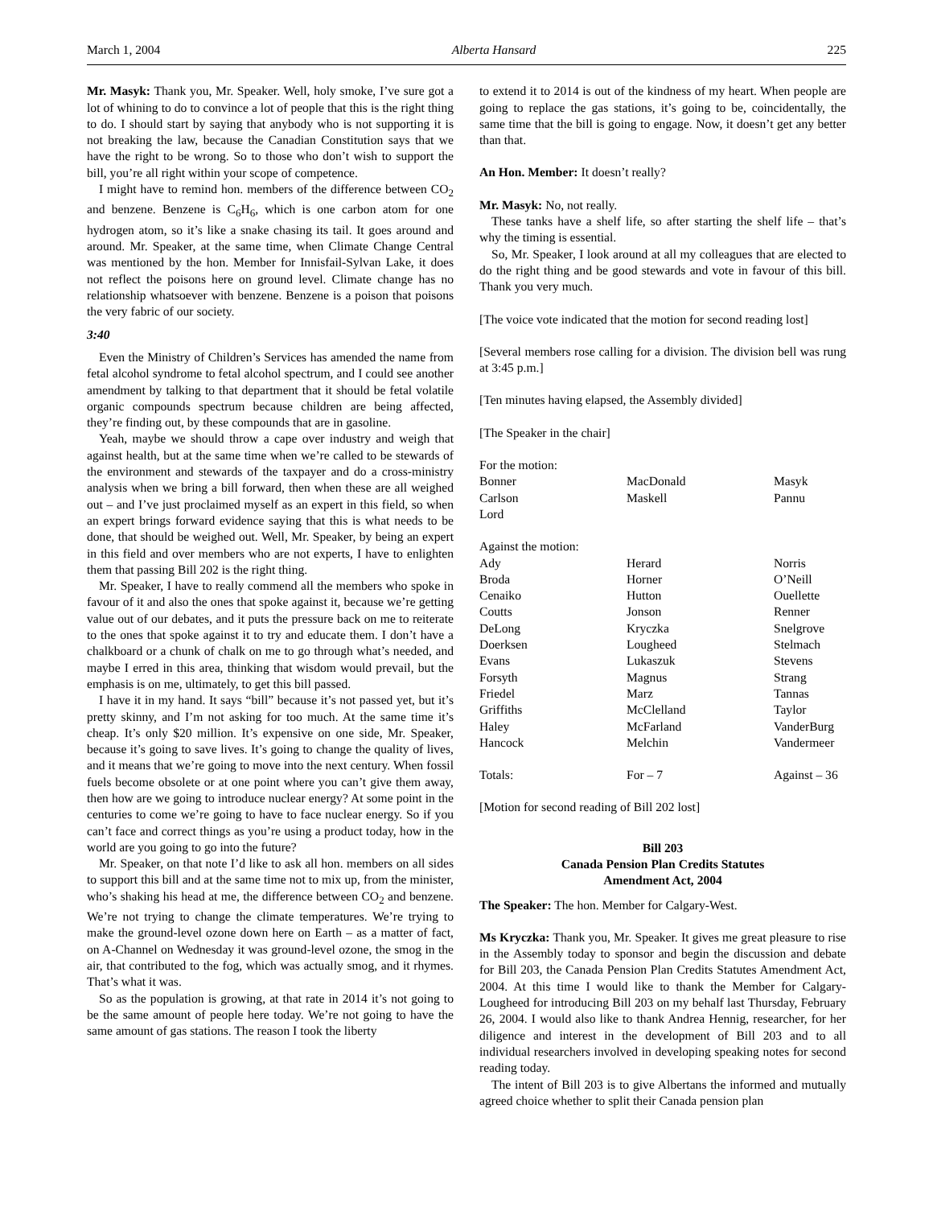March 1, 2004 Alberta Hansard 225
Mr. Masyk: Thank you, Mr. Speaker. Well, holy smoke, I’ve sure got a lot of whining to do to convince a lot of people that this is the right thing to do. I should start by saying that anybody who is not supporting it is not breaking the law, because the Canadian Constitution says that we have the right to be wrong. So to those who don’t wish to support the bill, you’re all right within your scope of competence.
I might have to remind hon. members of the difference between CO<sub>2</sub> and benzene. Benzene is C<sub>6</sub>H<sub>6</sub>, which is one carbon atom for one hydrogen atom, so it’s like a snake chasing its tail. It goes around and around. Mr. Speaker, at the same time, when Climate Change Central was mentioned by the hon. Member for Innisfail-Sylvan Lake, it does not reflect the poisons here on ground level. Climate change has no relationship whatsoever with benzene. Benzene is a poison that poisons the very fabric of our society.
3:40
Even the Ministry of Children’s Services has amended the name from fetal alcohol syndrome to fetal alcohol spectrum, and I could see another amendment by talking to that department that it should be fetal volatile organic compounds spectrum because children are being affected, they’re finding out, by these compounds that are in gasoline.
Yeah, maybe we should throw a cape over industry and weigh that against health, but at the same time when we’re called to be stewards of the environment and stewards of the taxpayer and do a cross-ministry analysis when we bring a bill forward, then when these are all weighed out – and I’ve just proclaimed myself as an expert in this field, so when an expert brings forward evidence saying that this is what needs to be done, that should be weighed out. Well, Mr. Speaker, by being an expert in this field and over members who are not experts, I have to enlighten them that passing Bill 202 is the right thing.
Mr. Speaker, I have to really commend all the members who spoke in favour of it and also the ones that spoke against it, because we’re getting value out of our debates, and it puts the pressure back on me to reiterate to the ones that spoke against it to try and educate them. I don’t have a chalkboard or a chunk of chalk on me to go through what’s needed, and maybe I erred in this area, thinking that wisdom would prevail, but the emphasis is on me, ultimately, to get this bill passed.
I have it in my hand. It says “bill” because it’s not passed yet, but it’s pretty skinny, and I’m not asking for too much. At the same time it’s cheap. It’s only $20 million. It’s expensive on one side, Mr. Speaker, because it’s going to save lives. It’s going to change the quality of lives, and it means that we’re going to move into the next century. When fossil fuels become obsolete or at one point where you can’t give them away, then how are we going to introduce nuclear energy? At some point in the centuries to come we’re going to have to face nuclear energy. So if you can’t face and correct things as you’re using a product today, how in the world are you going to go into the future?
Mr. Speaker, on that note I’d like to ask all hon. members on all sides to support this bill and at the same time not to mix up, from the minister, who’s shaking his head at me, the difference between CO<sub>2</sub> and benzene. We’re not trying to change the climate temperatures. We’re trying to make the ground-level ozone down here on Earth – as a matter of fact, on A-Channel on Wednesday it was ground-level ozone, the smog in the air, that contributed to the fog, which was actually smog, and it rhymes. That’s what it was.
So as the population is growing, at that rate in 2014 it’s not going to be the same amount of people here today. We’re not going to have the same amount of gas stations. The reason I took the liberty
to extend it to 2014 is out of the kindness of my heart. When people are going to replace the gas stations, it’s going to be, coincidentally, the same time that the bill is going to engage. Now, it doesn’t get any better than that.
An Hon. Member: It doesn’t really?
Mr. Masyk: No, not really.
These tanks have a shelf life, so after starting the shelf life – that’s why the timing is essential.
So, Mr. Speaker, I look around at all my colleagues that are elected to do the right thing and be good stewards and vote in favour of this bill. Thank you very much.
[The voice vote indicated that the motion for second reading lost]
[Several members rose calling for a division. The division bell was rung at 3:45 p.m.]
[Ten minutes having elapsed, the Assembly divided]
[The Speaker in the chair]
| For the motion: | | |
| Bonner | MacDonald | Masyk |
| Carlson | Maskell | Pannu |
| Lord | | |
| Against the motion: | | |
| Ady | Herard | Norris |
| Broda | Horner | O’Neill |
| Cenaiko | Hutton | Ouellette |
| Coutts | Jonson | Renner |
| DeLong | Kryczka | Snelgrove |
| Doerksen | Lougheed | Stelmach |
| Evans | Lukaszuk | Stevens |
| Forsyth | Magnus | Strang |
| Friedel | Marz | Tannas |
| Griffiths | McClelland | Taylor |
| Haley | McFarland | VanderBurg |
| Hancock | Melchin | Vandermeer |
| Totals: | For – 7 | Against – 36 |
[Motion for second reading of Bill 202 lost]
Bill 203
Canada Pension Plan Credits Statutes
Amendment Act, 2004
The Speaker: The hon. Member for Calgary-West.
Ms Kryczka: Thank you, Mr. Speaker. It gives me great pleasure to rise in the Assembly today to sponsor and begin the discussion and debate for Bill 203, the Canada Pension Plan Credits Statutes Amendment Act, 2004. At this time I would like to thank the Member for Calgary-Lougheed for introducing Bill 203 on my behalf last Thursday, February 26, 2004. I would also like to thank Andrea Hennig, researcher, for her diligence and interest in the development of Bill 203 and to all individual researchers involved in developing speaking notes for second reading today.
The intent of Bill 203 is to give Albertans the informed and mutually agreed choice whether to split their Canada pension plan